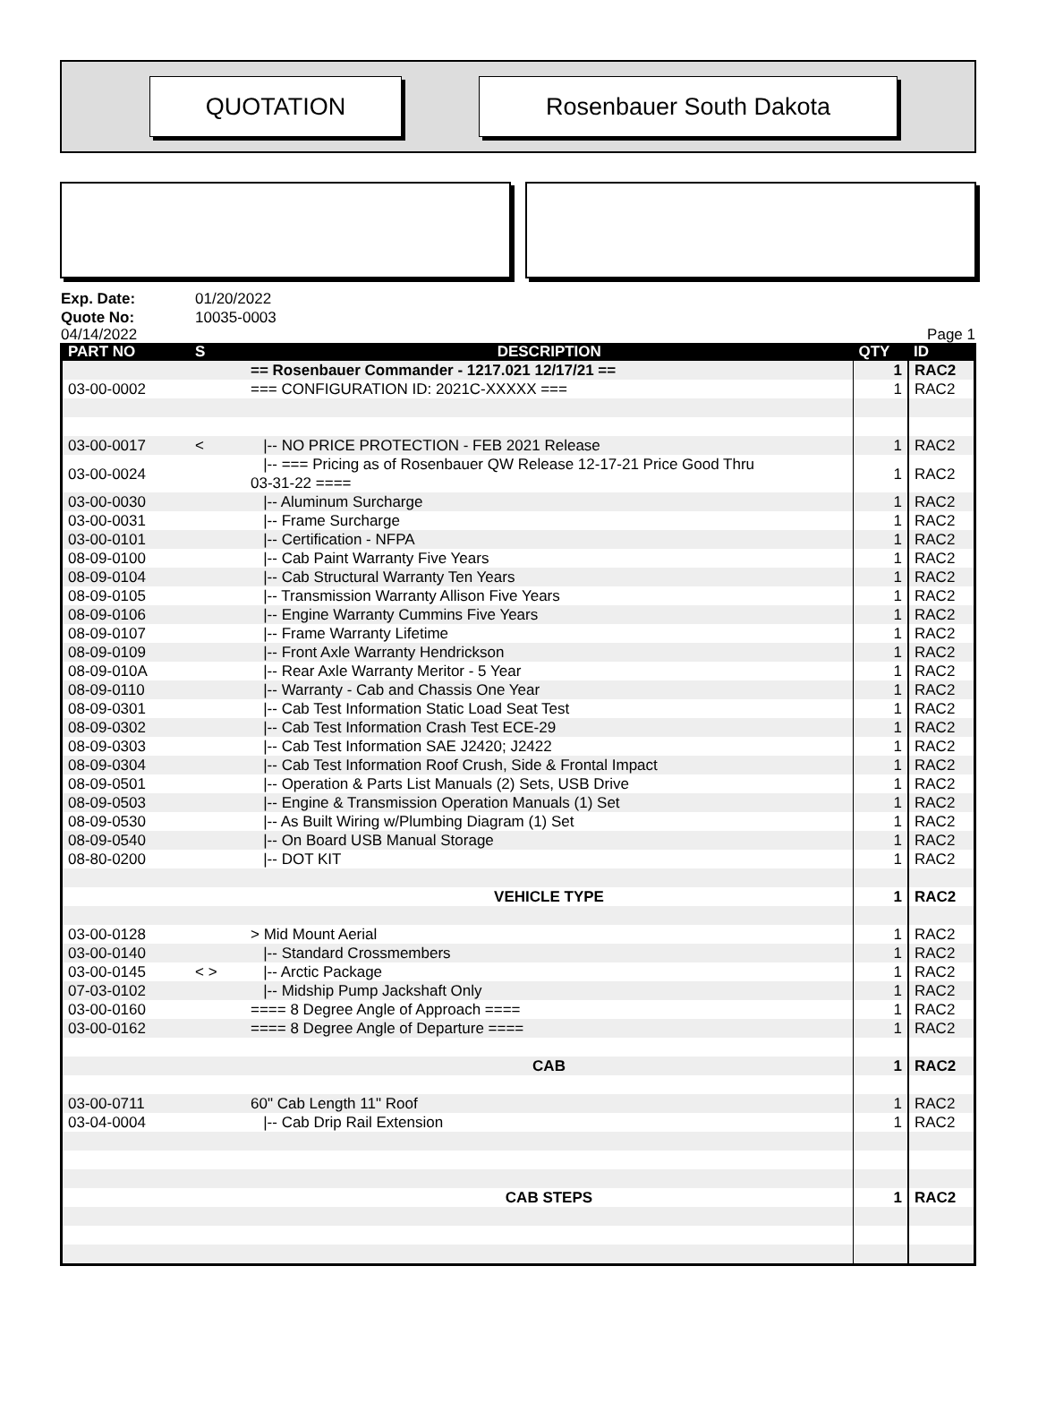QUOTATION Rosenbauer South Dakota
Exp. Date: 01/20/2022
Quote No: 10035-0003
04/14/2022 Page 1
| PART NO | S | DESCRIPTION | QTY | ID |
| --- | --- | --- | --- | --- |
| | | == Rosenbauer Commander - 1217.021 12/17/21 == | 1 | RAC2 |
| 03-00-0002 | | === CONFIGURATION ID: 2021C-XXXXX === | 1 | RAC2 |
| 03-00-0017 | < | /-- NO PRICE PROTECTION - FEB 2021 Release | 1 | RAC2 |
| 03-00-0024 | | /-- === Pricing as of Rosenbauer QW Release 12-17-21 Price Good Thru 03-31-22 ==== | 1 | RAC2 |
| 03-00-0030 | | /-- Aluminum Surcharge | 1 | RAC2 |
| 03-00-0031 | | /-- Frame Surcharge | 1 | RAC2 |
| 03-00-0101 | | /-- Certification - NFPA | 1 | RAC2 |
| 08-09-0100 | | /-- Cab Paint Warranty Five Years | 1 | RAC2 |
| 08-09-0104 | | /-- Cab Structural Warranty Ten Years | 1 | RAC2 |
| 08-09-0105 | | /-- Transmission Warranty Allison Five Years | 1 | RAC2 |
| 08-09-0106 | | /-- Engine Warranty Cummins Five Years | 1 | RAC2 |
| 08-09-0107 | | /-- Frame Warranty Lifetime | 1 | RAC2 |
| 08-09-0109 | | /-- Front Axle Warranty Hendrickson | 1 | RAC2 |
| 08-09-010A | | /-- Rear Axle Warranty Meritor - 5 Year | 1 | RAC2 |
| 08-09-0110 | | /-- Warranty - Cab and Chassis One Year | 1 | RAC2 |
| 08-09-0301 | | /-- Cab Test Information Static Load Seat Test | 1 | RAC2 |
| 08-09-0302 | | /-- Cab Test Information Crash Test ECE-29 | 1 | RAC2 |
| 08-09-0303 | | /-- Cab Test Information SAE J2420; J2422 | 1 | RAC2 |
| 08-09-0304 | | /-- Cab Test Information Roof Crush, Side & Frontal Impact | 1 | RAC2 |
| 08-09-0501 | | /-- Operation & Parts List Manuals (2) Sets, USB Drive | 1 | RAC2 |
| 08-09-0503 | | /-- Engine & Transmission Operation Manuals (1) Set | 1 | RAC2 |
| 08-09-0530 | | /-- As Built Wiring w/Plumbing Diagram (1) Set | 1 | RAC2 |
| 08-09-0540 | | /-- On Board USB Manual Storage | 1 | RAC2 |
| 08-80-0200 | | /-- DOT KIT | 1 | RAC2 |
| | | VEHICLE TYPE | 1 | RAC2 |
| 03-00-0128 | | > Mid Mount Aerial | 1 | RAC2 |
| 03-00-0140 | | /-- Standard Crossmembers | 1 | RAC2 |
| 03-00-0145 | < > | /-- Arctic Package | 1 | RAC2 |
| 07-03-0102 | | /-- Midship Pump Jackshaft Only | 1 | RAC2 |
| 03-00-0160 | | ==== 8 Degree Angle of Approach ==== | 1 | RAC2 |
| 03-00-0162 | | ==== 8 Degree Angle of Departure ==== | 1 | RAC2 |
| | | CAB | 1 | RAC2 |
| 03-00-0711 | | 60" Cab Length 11" Roof | 1 | RAC2 |
| 03-04-0004 | | /-- Cab Drip Rail Extension | 1 | RAC2 |
| | | CAB STEPS | 1 | RAC2 |